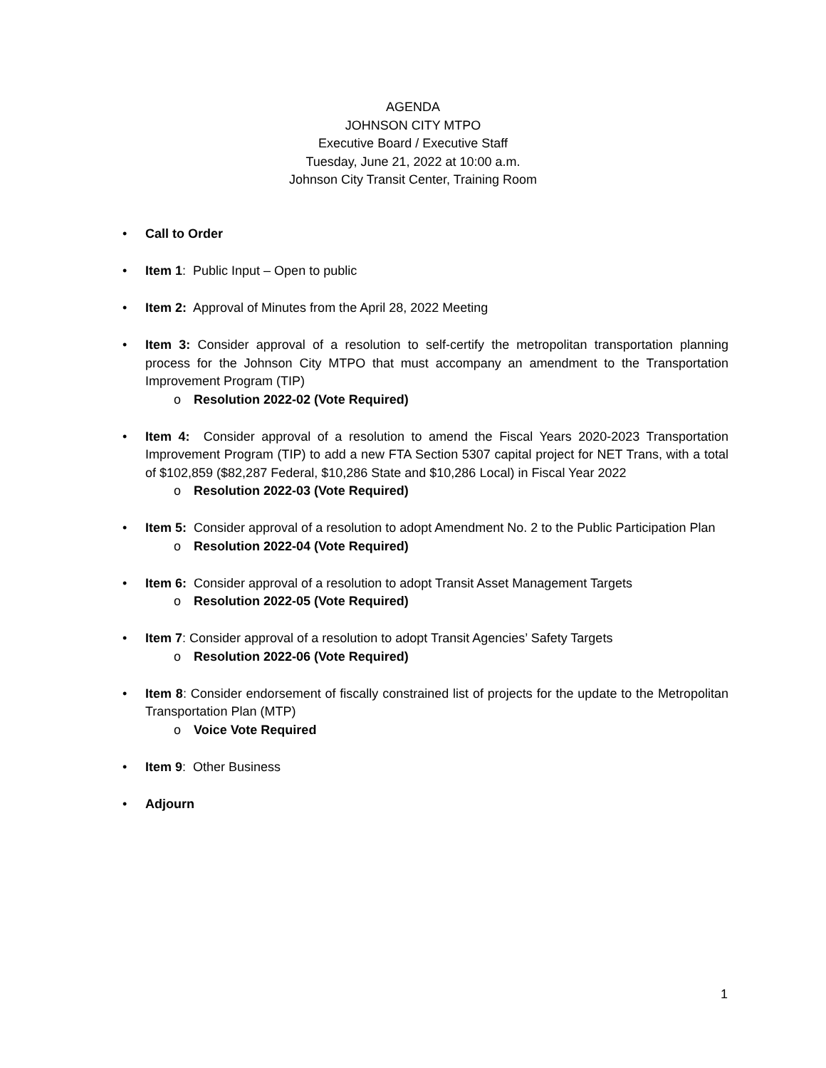AGENDA
JOHNSON CITY MTPO
Executive Board / Executive Staff
Tuesday, June 21, 2022 at 10:00 a.m.
Johnson City Transit Center, Training Room
• Call to Order
• Item 1: Public Input – Open to public
• Item 2: Approval of Minutes from the April 28, 2022 Meeting
• Item 3: Consider approval of a resolution to self-certify the metropolitan transportation planning process for the Johnson City MTPO that must accompany an amendment to the Transportation Improvement Program (TIP)
o Resolution 2022-02 (Vote Required)
• Item 4: Consider approval of a resolution to amend the Fiscal Years 2020-2023 Transportation Improvement Program (TIP) to add a new FTA Section 5307 capital project for NET Trans, with a total of $102,859 ($82,287 Federal, $10,286 State and $10,286 Local) in Fiscal Year 2022
o Resolution 2022-03 (Vote Required)
• Item 5: Consider approval of a resolution to adopt Amendment No. 2 to the Public Participation Plan
o Resolution 2022-04 (Vote Required)
• Item 6: Consider approval of a resolution to adopt Transit Asset Management Targets
o Resolution 2022-05 (Vote Required)
• Item 7: Consider approval of a resolution to adopt Transit Agencies’ Safety Targets
o Resolution 2022-06 (Vote Required)
• Item 8: Consider endorsement of fiscally constrained list of projects for the update to the Metropolitan Transportation Plan (MTP)
o Voice Vote Required
• Item 9: Other Business
• Adjourn
1